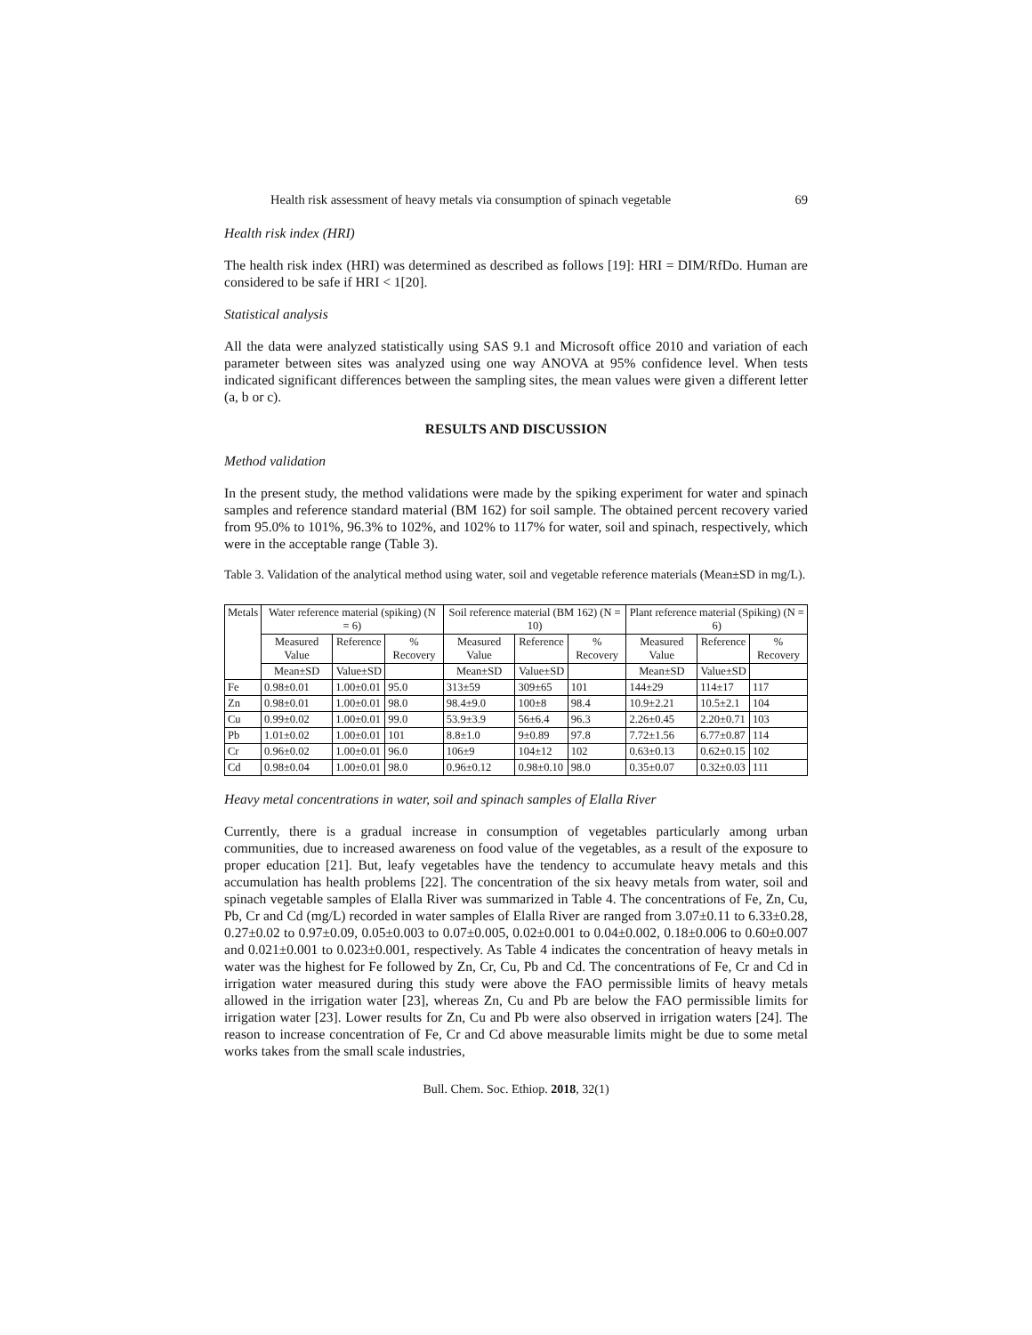Health risk assessment of heavy metals via consumption of spinach vegetable 69
Health risk index (HRI)
The health risk index (HRI) was determined as described as follows [19]: HRI = DIM/RfDo. Human are considered to be safe if HRI < 1[20].
Statistical analysis
All the data were analyzed statistically using SAS 9.1 and Microsoft office 2010 and variation of each parameter between sites was analyzed using one way ANOVA at 95% confidence level. When tests indicated significant differences between the sampling sites, the mean values were given a different letter (a, b or c).
RESULTS AND DISCUSSION
Method validation
In the present study, the method validations were made by the spiking experiment for water and spinach samples and reference standard material (BM 162) for soil sample. The obtained percent recovery varied from 95.0% to 101%, 96.3% to 102%, and 102% to 117% for water, soil and spinach, respectively, which were in the acceptable range (Table 3).
Table 3. Validation of the analytical method using water, soil and vegetable reference materials (Mean±SD in mg/L).
| Metals | Water reference material (spiking) (N = 6) | | | Soil reference material (BM 162) (N = 10) | | | Plant reference material (Spiking) (N = 6) | | |
| --- | --- | --- | --- | --- | --- | --- | --- | --- | --- |
| | Measured Value | Reference | % Recovery | Measured Value | Reference | % Recovery | Measured Value | Reference | % Recovery |
| | Mean±SD | Value±SD | | Mean±SD | Value±SD | | Mean±SD | Value±SD | |
| Fe | 0.98±0.01 | 1.00±0.01 | 95.0 | 313±59 | 309±65 | 101 | 144±29 | 114±17 | 117 |
| Zn | 0.98±0.01 | 1.00±0.01 | 98.0 | 98.4±9.0 | 100±8 | 98.4 | 10.9±2.21 | 10.5±2.1 | 104 |
| Cu | 0.99±0.02 | 1.00±0.01 | 99.0 | 53.9±3.9 | 56±6.4 | 96.3 | 2.26±0.45 | 2.20±0.71 | 103 |
| Pb | 1.01±0.02 | 1.00±0.01 | 101 | 8.8±1.0 | 9±0.89 | 97.8 | 7.72±1.56 | 6.77±0.87 | 114 |
| Cr | 0.96±0.02 | 1.00±0.01 | 96.0 | 106±9 | 104±12 | 102 | 0.63±0.13 | 0.62±0.15 | 102 |
| Cd | 0.98±0.04 | 1.00±0.01 | 98.0 | 0.96±0.12 | 0.98±0.10 | 98.0 | 0.35±0.07 | 0.32±0.03 | 111 |
Heavy metal concentrations in water, soil and spinach samples of Elalla River
Currently, there is a gradual increase in consumption of vegetables particularly among urban communities, due to increased awareness on food value of the vegetables, as a result of the exposure to proper education [21]. But, leafy vegetables have the tendency to accumulate heavy metals and this accumulation has health problems [22]. The concentration of the six heavy metals from water, soil and spinach vegetable samples of Elalla River was summarized in Table 4. The concentrations of Fe, Zn, Cu, Pb, Cr and Cd (mg/L) recorded in water samples of Elalla River are ranged from 3.07±0.11 to 6.33±0.28, 0.27±0.02 to 0.97±0.09, 0.05±0.003 to 0.07±0.005, 0.02±0.001 to 0.04±0.002, 0.18±0.006 to 0.60±0.007 and 0.021±0.001 to 0.023±0.001, respectively. As Table 4 indicates the concentration of heavy metals in water was the highest for Fe followed by Zn, Cr, Cu, Pb and Cd. The concentrations of Fe, Cr and Cd in irrigation water measured during this study were above the FAO permissible limits of heavy metals allowed in the irrigation water [23], whereas Zn, Cu and Pb are below the FAO permissible limits for irrigation water [23]. Lower results for Zn, Cu and Pb were also observed in irrigation waters [24]. The reason to increase concentration of Fe, Cr and Cd above measurable limits might be due to some metal works takes from the small scale industries,
Bull. Chem. Soc. Ethiop. 2018, 32(1)